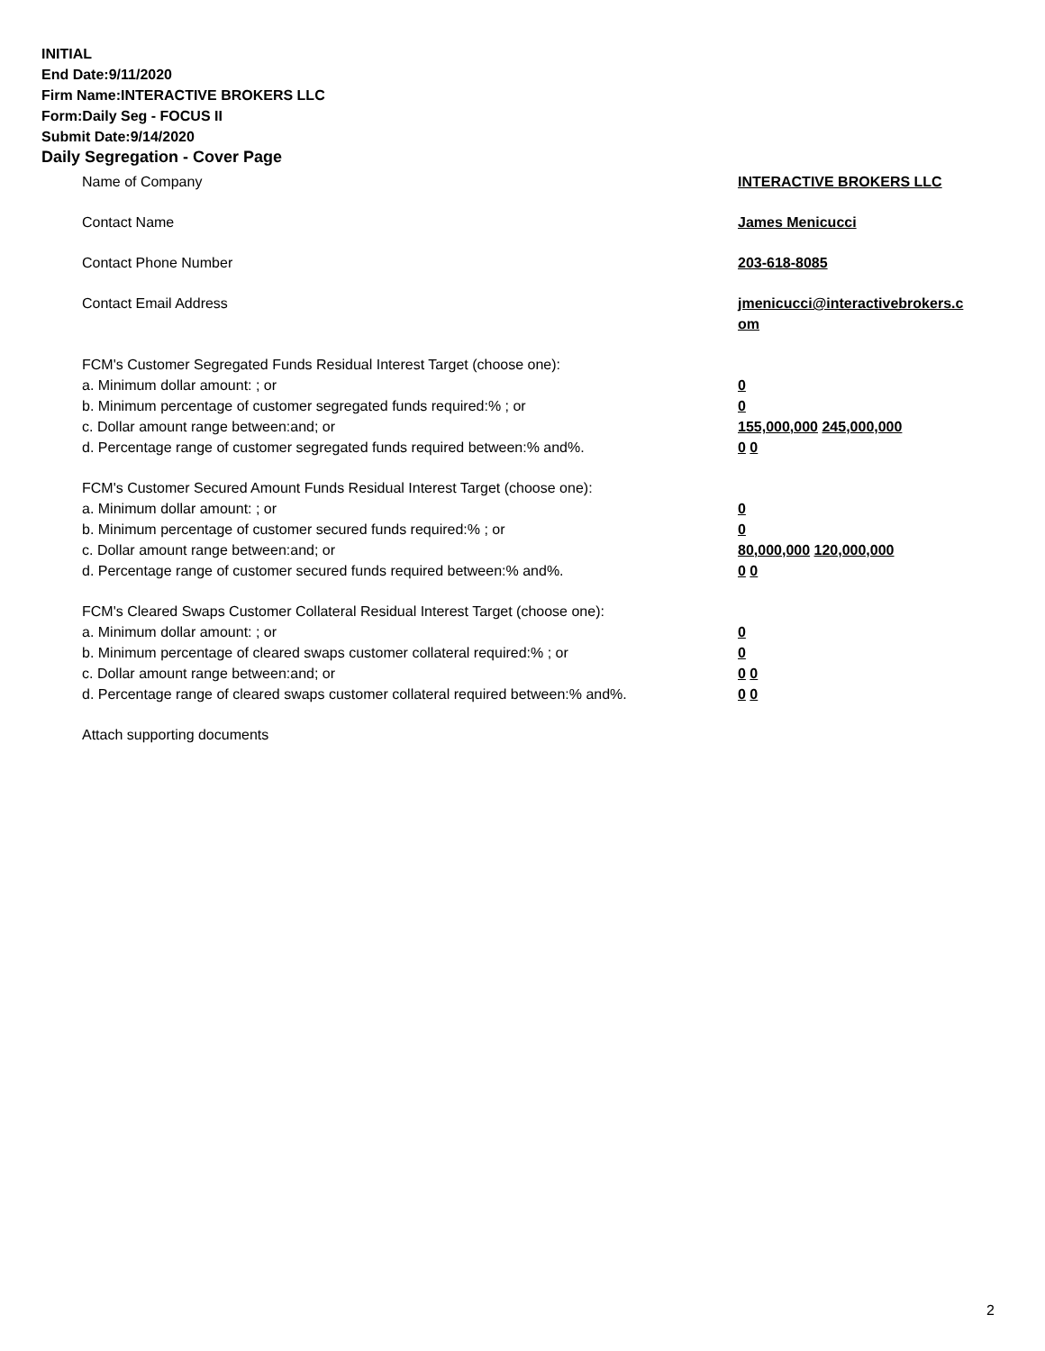INITIAL
End Date:9/11/2020
Firm Name:INTERACTIVE BROKERS LLC
Form:Daily Seg - FOCUS II
Submit Date:9/14/2020
Daily Segregation - Cover Page
Name of Company INTERACTIVE BROKERS LLC
Contact Name James Menicucci
Contact Phone Number 203-618-8085
Contact Email Address jmenicucci@interactivebrokers.c
om
FCM's Customer Segregated Funds Residual Interest Target (choose one):
a. Minimum dollar amount: ; or 0
b. Minimum percentage of customer segregated funds required:% ; or 0
c. Dollar amount range between:and; or 155,000,000 245,000,000
d. Percentage range of customer segregated funds required between:% and%. 0 0
FCM's Customer Secured Amount Funds Residual Interest Target (choose one):
a. Minimum dollar amount: ; or 0
b. Minimum percentage of customer secured funds required:% ; or 0
c. Dollar amount range between:and; or 80,000,000 120,000,000
d. Percentage range of customer secured funds required between:% and%. 0 0
FCM's Cleared Swaps Customer Collateral Residual Interest Target (choose one):
a. Minimum dollar amount: ; or 0
b. Minimum percentage of cleared swaps customer collateral required:% ; or 0
c. Dollar amount range between:and; or 0 0
d. Percentage range of cleared swaps customer collateral required between:% and%.
0 0
Attach supporting documents
2